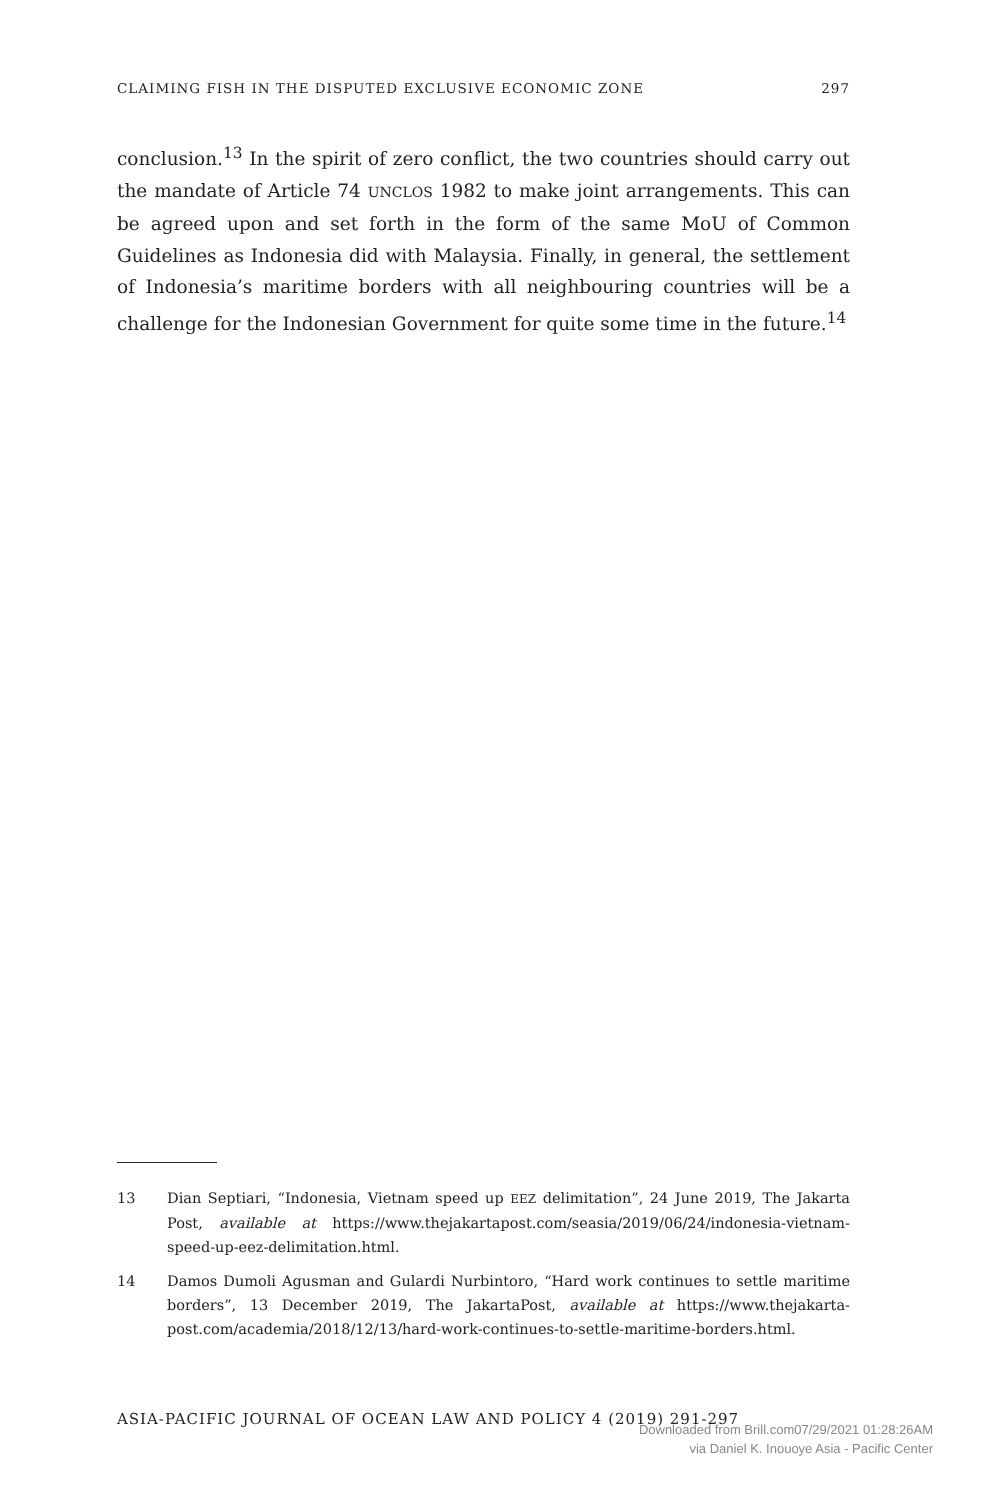CLAIMING FISH IN THE DISPUTED EXCLUSIVE ECONOMIC ZONE 297
conclusion.<sup>13</sup> In the spirit of zero conflict, the two countries should carry out the mandate of Article 74 UNCLOS 1982 to make joint arrangements. This can be agreed upon and set forth in the form of the same MoU of Common Guidelines as Indonesia did with Malaysia. Finally, in general, the settlement of Indonesia’s maritime borders with all neighbouring countries will be a challenge for the Indonesian Government for quite some time in the future.<sup>14</sup>
13 Dian Septiari, “Indonesia, Vietnam speed up EEZ delimitation”, 24 June 2019, The Jakarta Post, available at https://www.thejakartapost.com/seasia/2019/06/24/indonesia-vietnam-speed-up-eez-delimitation.html.
14 Damos Dumoli Agusman and Gulardi Nurbintoro, “Hard work continues to settle maritime borders”, 13 December 2019, The JakartaPost, available at https://www.thejakarta-post.com/academia/2018/12/13/hard-work-continues-to-settle-maritime-borders.html.
ASIA-PACIFIC JOURNAL OF OCEAN LAW AND POLICY 4 (2019) 291-297
Downloaded from Brill.com07/29/2021 01:28:26AM
via Daniel K. Inouoye Asia - Pacific Center